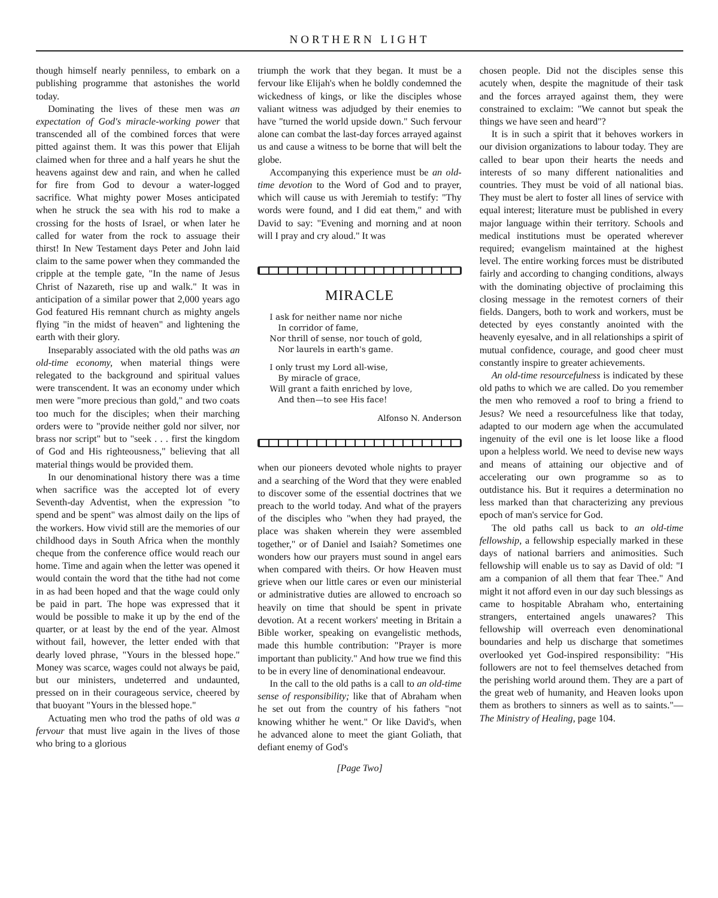NORTHERN LIGHT
though himself nearly penniless, to embark on a publishing programme that astonishes the world today.
Dominating the lives of these men was an expectation of God's miracle-working power that transcended all of the combined forces that were pitted against them. It was this power that Elijah claimed when for three and a half years he shut the heavens against dew and rain, and when he called for fire from God to devour a water-logged sacrifice. What mighty power Moses anticipated when he struck the sea with his rod to make a crossing for the hosts of Israel, or when later he called for water from the rock to assuage their thirst! In New Testament days Peter and John laid claim to the same power when they commanded the cripple at the temple gate, "In the name of Jesus Christ of Nazareth, rise up and walk." It was in anticipation of a similar power that 2,000 years ago God featured His remnant church as mighty angels flying "in the midst of heaven" and lightening the earth with their glory.
Inseparably associated with the old paths was an old-time economy, when material things were relegated to the background and spiritual values were transcendent. It was an economy under which men were "more precious than gold," and two coats too much for the disciples; when their marching orders were to "provide neither gold nor silver, nor brass nor script" but to "seek . . . first the kingdom of God and His righteousness," believing that all material things would be provided them.
In our denominational history there was a time when sacrifice was the accepted lot of every Seventh-day Adventist, when the expression "to spend and be spent" was almost daily on the lips of the workers. How vivid still are the memories of our childhood days in South Africa when the monthly cheque from the conference office would reach our home. Time and again when the letter was opened it would contain the word that the tithe had not come in as had been hoped and that the wage could only be paid in part. The hope was expressed that it would be possible to make it up by the end of the quarter, or at least by the end of the year. Almost without fail, however, the letter ended with that dearly loved phrase, "Yours in the blessed hope." Money was scarce, wages could not always be paid, but our ministers, undeterred and undaunted, pressed on in their courageous service, cheered by that buoyant "Yours in the blessed hope."
Actuating men who trod the paths of old was a fervour that must live again in the lives of those who bring to a glorious
triumph the work that they began. It must be a fervour like Elijah's when he boldly condemned the wickedness of kings, or like the disciples whose valiant witness was adjudged by their enemies to have "turned the world upside down." Such fervour alone can combat the last-day forces arrayed against us and cause a witness to be borne that will belt the globe.
Accompanying this experience must be an old-time devotion to the Word of God and to prayer, which will cause us with Jeremiah to testify: "Thy words were found, and I did eat them," and with David to say: "Evening and morning and at noon will I pray and cry aloud." It was
MIRACLE
I ask for neither name nor niche
In corridor of fame,
Nor thrill of sense, nor touch of gold,
Nor laurels in earth's game.
I only trust my Lord all-wise,
By miracle of grace,
Will grant a faith enriched by love,
And then—to see His face!
Alfonso N. Anderson
when our pioneers devoted whole nights to prayer and a searching of the Word that they were enabled to discover some of the essential doctrines that we preach to the world today. And what of the prayers of the disciples who "when they had prayed, the place was shaken wherein they were assembled together," or of Daniel and Isaiah? Sometimes one wonders how our prayers must sound in angel ears when compared with theirs. Or how Heaven must grieve when our little cares or even our ministerial or administrative duties are allowed to encroach so heavily on time that should be spent in private devotion. At a recent workers' meeting in Britain a Bible worker, speaking on evangelistic methods, made this humble contribution: "Prayer is more important than publicity." And how true we find this to be in every line of denominational endeavour.
In the call to the old paths is a call to an old-time sense of responsibility; like that of Abraham when he set out from the country of his fathers "not knowing whither he went." Or like David's, when he advanced alone to meet the giant Goliath, that defiant enemy of God's
[Page Two]
chosen people. Did not the disciples sense this acutely when, despite the magnitude of their task and the forces arrayed against them, they were constrained to exclaim: "We cannot but speak the things we have seen and heard"?
It is in such a spirit that it behoves workers in our division organizations to labour today. They are called to bear upon their hearts the needs and interests of so many different nationalities and countries. They must be void of all national bias. They must be alert to foster all lines of service with equal interest; literature must be published in every major language within their territory. Schools and medical institutions must be operated wherever required; evangelism maintained at the highest level. The entire working forces must be distributed fairly and according to changing conditions, always with the dominating objective of proclaiming this closing message in the remotest corners of their fields. Dangers, both to work and workers, must be detected by eyes constantly anointed with the heavenly eyesalve, and in all relationships a spirit of mutual confidence, courage, and good cheer must constantly inspire to greater achievements.
An old-time resourcefulness is indicated by these old paths to which we are called. Do you remember the men who removed a roof to bring a friend to Jesus? We need a resourcefulness like that today, adapted to our modern age when the accumulated ingenuity of the evil one is let loose like a flood upon a helpless world. We need to devise new ways and means of attaining our objective and of accelerating our own programme so as to outdistance his. But it requires a determination no less marked than that characterizing any previous epoch of man's service for God.
The old paths call us back to an old-time fellowship, a fellowship especially marked in these days of national barriers and animosities. Such fellowship will enable us to say as David of old: "I am a companion of all them that fear Thee." And might it not afford even in our day such blessings as came to hospitable Abraham who, entertaining strangers, entertained angels unawares? This fellowship will overreach even denominational boundaries and help us discharge that sometimes overlooked yet God-inspired responsibility: "His followers are not to feel themselves detached from the perishing world around them. They are a part of the great web of humanity, and Heaven looks upon them as brothers to sinners as well as to saints."—The Ministry of Healing, page 104.